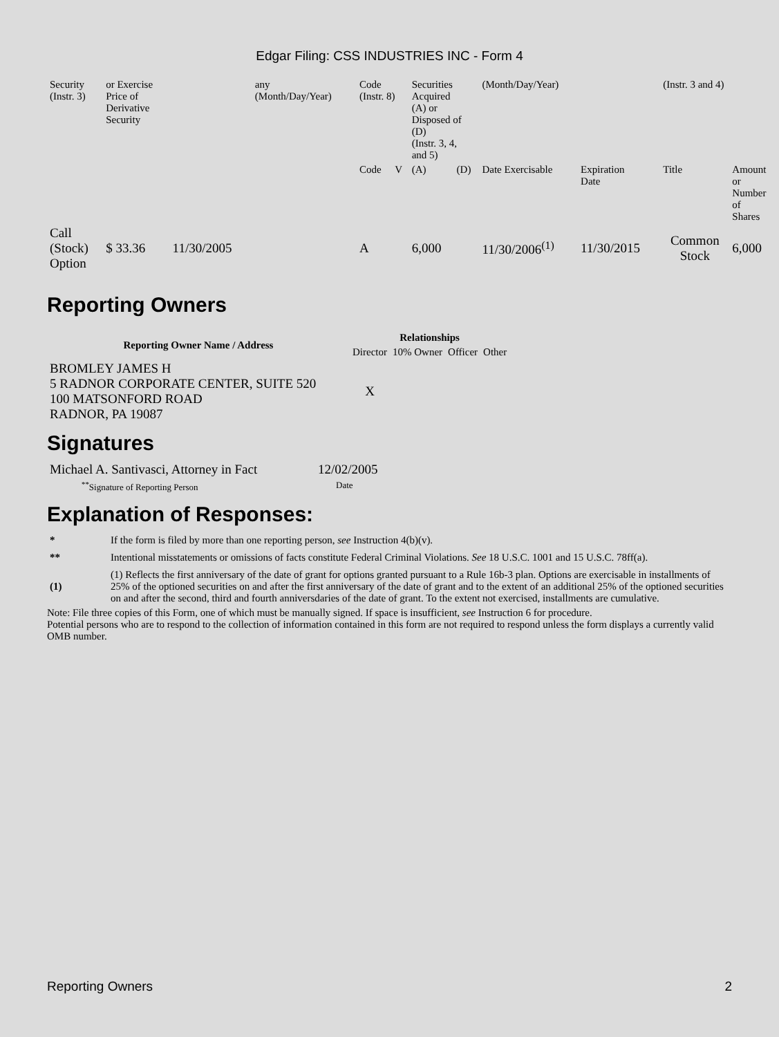Edgar Filing: CSS INDUSTRIES INC - Form 4
| Security (Instr. 3) | or Exercise Price of Derivative Security | | any (Month/Day/Year) | Code (Instr. 8) | | Securities Acquired (A) or Disposed of (D) (Instr. 3, 4, and 5) | | (Month/Day/Year) | | (Instr. 3 and 4) | |
| | | | | Code | V | (A) | (D) | Date Exercisable | Expiration Date | Title | Amount or Number of Shares |
| Call (Stock) Option | $ 33.36 | 11/30/2005 | | A | | 6,000 | | 11/30/2006<sup>(1)</sup> | 11/30/2015 | Common Stock | 6,000 |
Reporting Owners
| Reporting Owner Name / Address | Relationships | | | |
| --- | --- | --- | --- | --- |
| | Director | 10% Owner | Officer | Other |
| BROMLEY JAMES H 5 RADNOR CORPORATE CENTER, SUITE 520 100 MATSONFORD ROAD RADNOR, PA 19087 | X | | | |
Signatures
| Michael A. Santivasci, Attorney in Fact | 12/02/2005 |
| <sup>**</sup> Signature of Reporting Person | Date |
Explanation of Responses:
| * | If the form is filed by more than one reporting person, see Instruction 4(b)(v). |
| ** | Intentional misstatements or omissions of facts constitute Federal Criminal Violations. See 18 U.S.C. 1001 and 15 U.S.C. 78ff(a). |
| (1) | (1) Reflects the first anniversary of the date of grant for options granted pursuant to a Rule 16b-3 plan. Options are exercisable in installments of 25% of the optioned securities on and after the first anniversary of the date of grant and to the extent of an additional 25% of the optioned securities on and after the second, third and fourth anniversdaries of the date of grant. To the extent not exercised, installments are cumulative. |
Note: File three copies of this Form, one of which must be manually signed. If space is insufficient, see Instruction 6 for procedure.
Potential persons who are to respond to the collection of information contained in this form are not required to respond unless the form displays a currently valid OMB number.
Reporting Owners 2